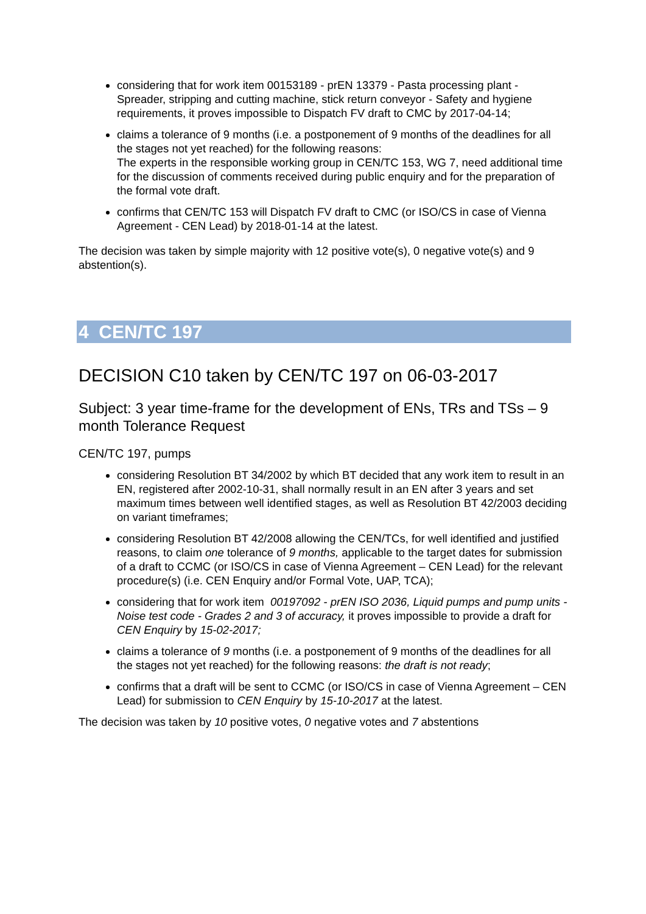considering that for work item 00153189 - prEN 13379 - Pasta processing plant - Spreader, stripping and cutting machine, stick return conveyor - Safety and hygiene requirements, it proves impossible to Dispatch FV draft to CMC by 2017-04-14;
claims a tolerance of 9 months (i.e. a postponement of 9 months of the deadlines for all the stages not yet reached) for the following reasons:
The experts in the responsible working group in CEN/TC 153, WG 7, need additional time for the discussion of comments received during public enquiry and for the preparation of the formal vote draft.
confirms that CEN/TC 153 will Dispatch FV draft to CMC (or ISO/CS in case of Vienna Agreement - CEN Lead) by 2018-01-14 at the latest.
The decision was taken by simple majority with 12 positive vote(s), 0 negative vote(s) and 9 abstention(s).
4 CEN/TC 197
DECISION C10 taken by CEN/TC 197 on 06-03-2017
Subject: 3 year time-frame for the development of ENs, TRs and TSs – 9 month Tolerance Request
CEN/TC 197, pumps
considering Resolution BT 34/2002 by which BT decided that any work item to result in an EN, registered after 2002-10-31, shall normally result in an EN after 3 years and set maximum times between well identified stages, as well as Resolution BT 42/2003 deciding on variant timeframes;
considering Resolution BT 42/2008 allowing the CEN/TCs, for well identified and justified reasons, to claim one tolerance of 9 months, applicable to the target dates for submission of a draft to CCMC (or ISO/CS in case of Vienna Agreement – CEN Lead) for the relevant procedure(s) (i.e. CEN Enquiry and/or Formal Vote, UAP, TCA);
considering that for work item 00197092 - prEN ISO 2036, Liquid pumps and pump units - Noise test code - Grades 2 and 3 of accuracy, it proves impossible to provide a draft for CEN Enquiry by 15-02-2017;
claims a tolerance of 9 months (i.e. a postponement of 9 months of the deadlines for all the stages not yet reached) for the following reasons: the draft is not ready;
confirms that a draft will be sent to CCMC (or ISO/CS in case of Vienna Agreement – CEN Lead) for submission to CEN Enquiry by 15-10-2017 at the latest.
The decision was taken by 10 positive votes, 0 negative votes and 7 abstentions